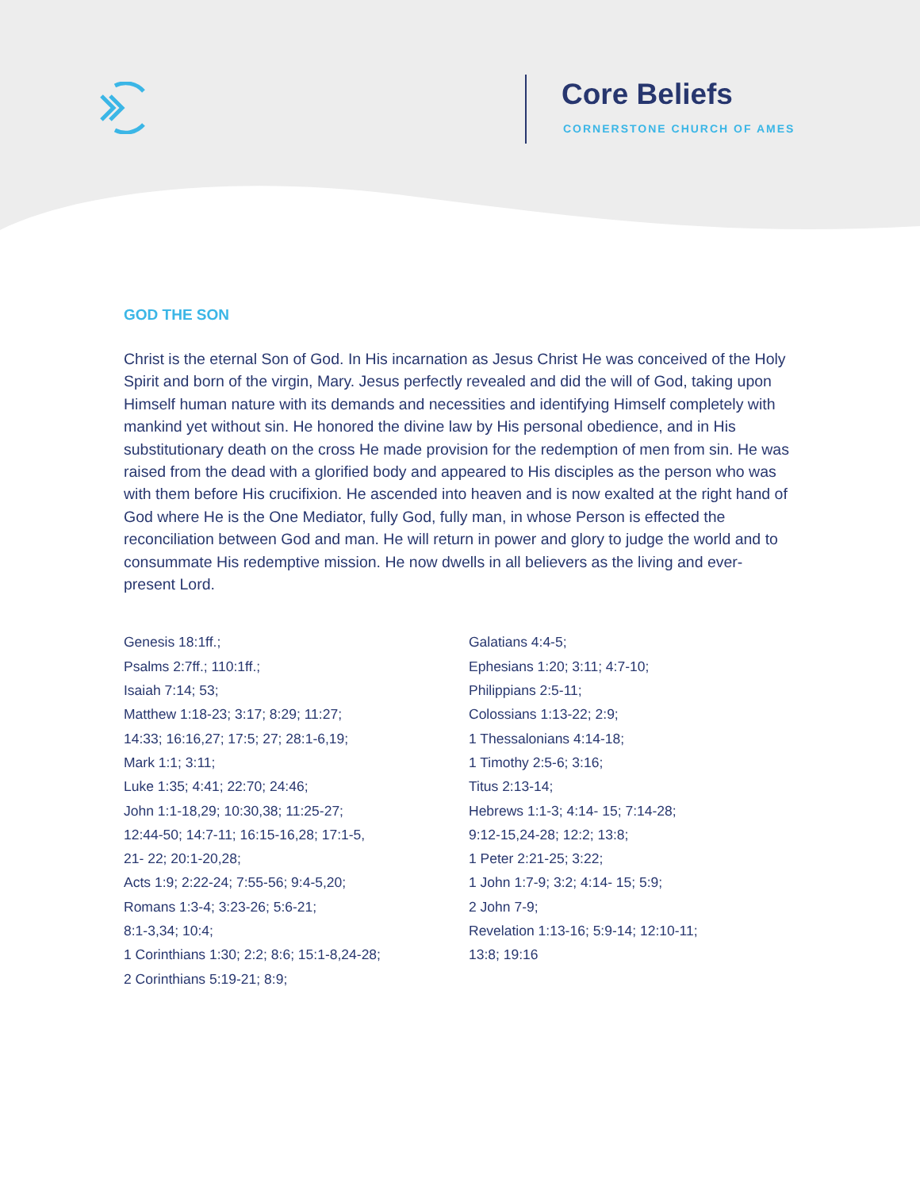Core Beliefs
CORNERSTONE CHURCH OF AMES
GOD THE SON
Christ is the eternal Son of God. In His incarnation as Jesus Christ He was conceived of the Holy Spirit and born of the virgin, Mary. Jesus perfectly revealed and did the will of God, taking upon Himself human nature with its demands and necessities and identifying Himself completely with mankind yet without sin. He honored the divine law by His personal obedience, and in His substitutionary death on the cross He made provision for the redemption of men from sin. He was raised from the dead with a glorified body and appeared to His disciples as the person who was with them before His crucifixion. He ascended into heaven and is now exalted at the right hand of God where He is the One Mediator, fully God, fully man, in whose Person is effected the reconciliation between God and man. He will return in power and glory to judge the world and to consummate His redemptive mission. He now dwells in all believers as the living and ever-present Lord.
Genesis 18:1ff.;
Psalms 2:7ff.; 110:1ff.;
Isaiah 7:14; 53;
Matthew 1:18-23; 3:17; 8:29; 11:27;
14:33; 16:16,27; 17:5; 27; 28:1-6,19;
Mark 1:1; 3:11;
Luke 1:35; 4:41; 22:70; 24:46;
John 1:1-18,29; 10:30,38; 11:25-27;
12:44-50; 14:7-11; 16:15-16,28; 17:1-5,
21- 22; 20:1-20,28;
Acts 1:9; 2:22-24; 7:55-56; 9:4-5,20;
Romans 1:3-4; 3:23-26; 5:6-21;
8:1-3,34; 10:4;
1 Corinthians 1:30; 2:2; 8:6; 15:1-8,24-28;
2 Corinthians 5:19-21; 8:9;
Galatians 4:4-5;
Ephesians 1:20; 3:11; 4:7-10;
Philippians 2:5-11;
Colossians 1:13-22; 2:9;
1 Thessalonians 4:14-18;
1 Timothy 2:5-6; 3:16;
Titus 2:13-14;
Hebrews 1:1-3; 4:14- 15; 7:14-28;
9:12-15,24-28; 12:2; 13:8;
1 Peter 2:21-25; 3:22;
1 John 1:7-9; 3:2; 4:14- 15; 5:9;
2 John 7-9;
Revelation 1:13-16; 5:9-14; 12:10-11;
13:8; 19:16